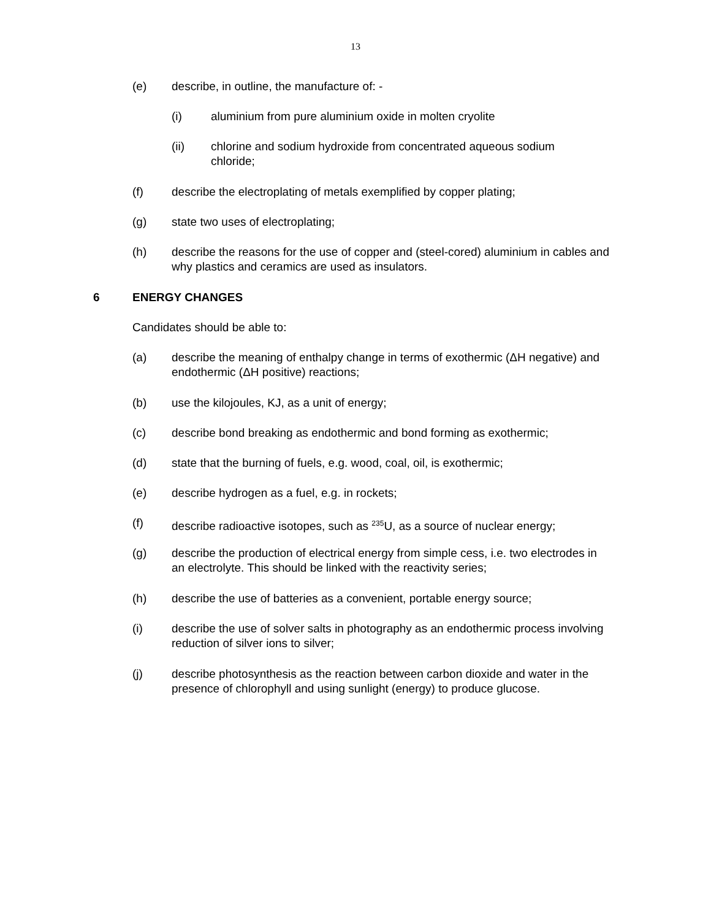13
(e) describe, in outline, the manufacture of: -
(i) aluminium from pure aluminium oxide in molten cryolite
(ii) chlorine and sodium hydroxide from concentrated aqueous sodium chloride;
(f) describe the electroplating of metals exemplified by copper plating;
(g) state two uses of electroplating;
(h) describe the reasons for the use of copper and (steel-cored) aluminium in cables and why plastics and ceramics are used as insulators.
6 ENERGY CHANGES
Candidates should be able to:
(a) describe the meaning of enthalpy change in terms of exothermic (ΔH negative) and endothermic (ΔH positive) reactions;
(b) use the kilojoules, KJ, as a unit of energy;
(c) describe bond breaking as endothermic and bond forming as exothermic;
(d) state that the burning of fuels, e.g. wood, coal, oil, is exothermic;
(e) describe hydrogen as a fuel, e.g. in rockets;
(f) describe radioactive isotopes, such as <sup>235</sup>U, as a source of nuclear energy;
(g) describe the production of electrical energy from simple cess, i.e. two electrodes in an electrolyte. This should be linked with the reactivity series;
(h) describe the use of batteries as a convenient, portable energy source;
(i) describe the use of solver salts in photography as an endothermic process involving reduction of silver ions to silver;
(j) describe photosynthesis as the reaction between carbon dioxide and water in the presence of chlorophyll and using sunlight (energy) to produce glucose.